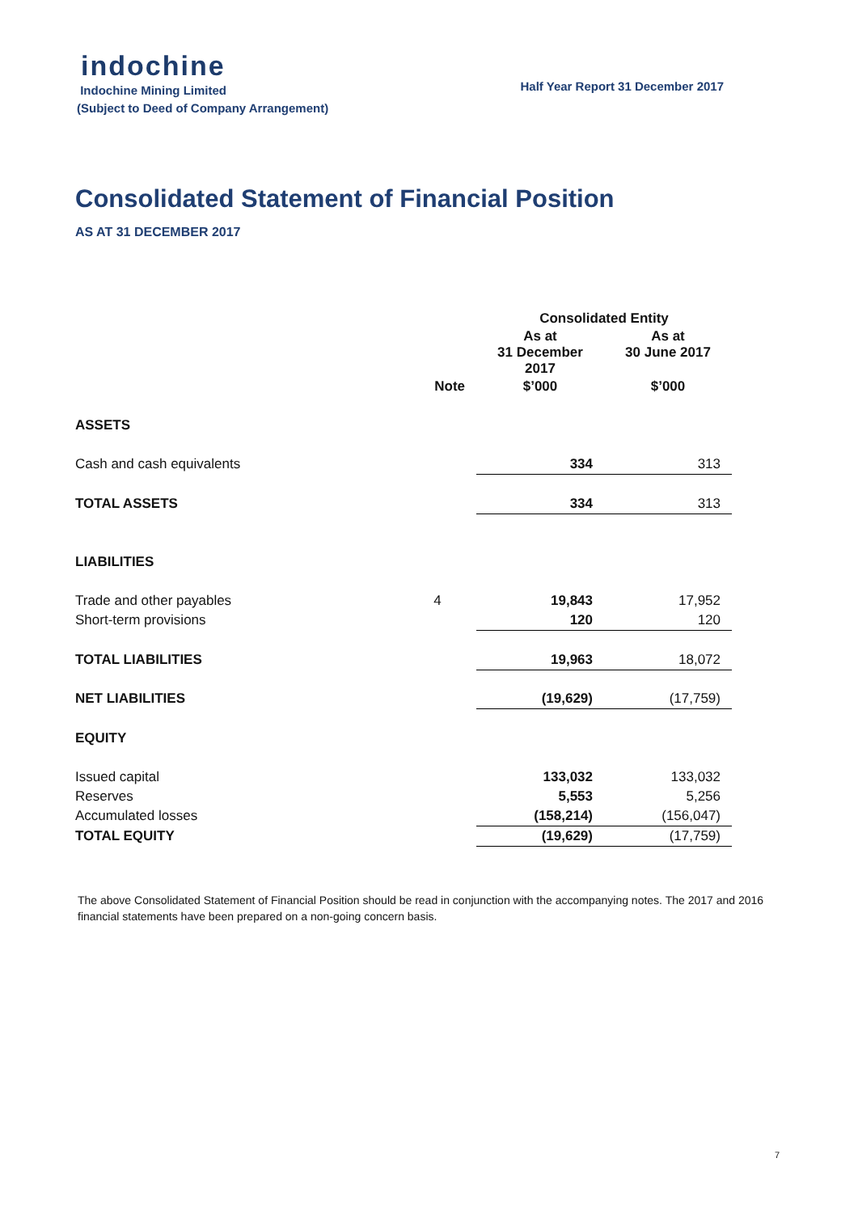indochine
Half Year Report 31 December 2017
Indochine Mining Limited
(Subject to Deed of Company Arrangement)
Consolidated Statement of Financial Position
AS AT 31 DECEMBER 2017
| | | Consolidated Entity | |
| --- | --- | --- | --- |
| | | As at 31 December 2017 | As at 30 June 2017 |
| | Note | $’000 | $’000 |
| ASSETS | | | |
| Cash and cash equivalents | | 334 | 313 |
| TOTAL ASSETS | | 334 | 313 |
| LIABILITIES | | | |
| Trade and other payables | 4 | 19,843 | 17,952 |
| Short-term provisions | | 120 | 120 |
| TOTAL LIABILITIES | | 19,963 | 18,072 |
| NET LIABILITIES | | (19,629) | (17,759) |
| EQUITY | | | |
| Issued capital | | 133,032 | 133,032 |
| Reserves | | 5,553 | 5,256 |
| Accumulated losses | | (158,214) | (156,047) |
| TOTAL EQUITY | | (19,629) | (17,759) |
The above Consolidated Statement of Financial Position should be read in conjunction with the accompanying notes. The 2017 and 2016 financial statements have been prepared on a non-going concern basis.
7